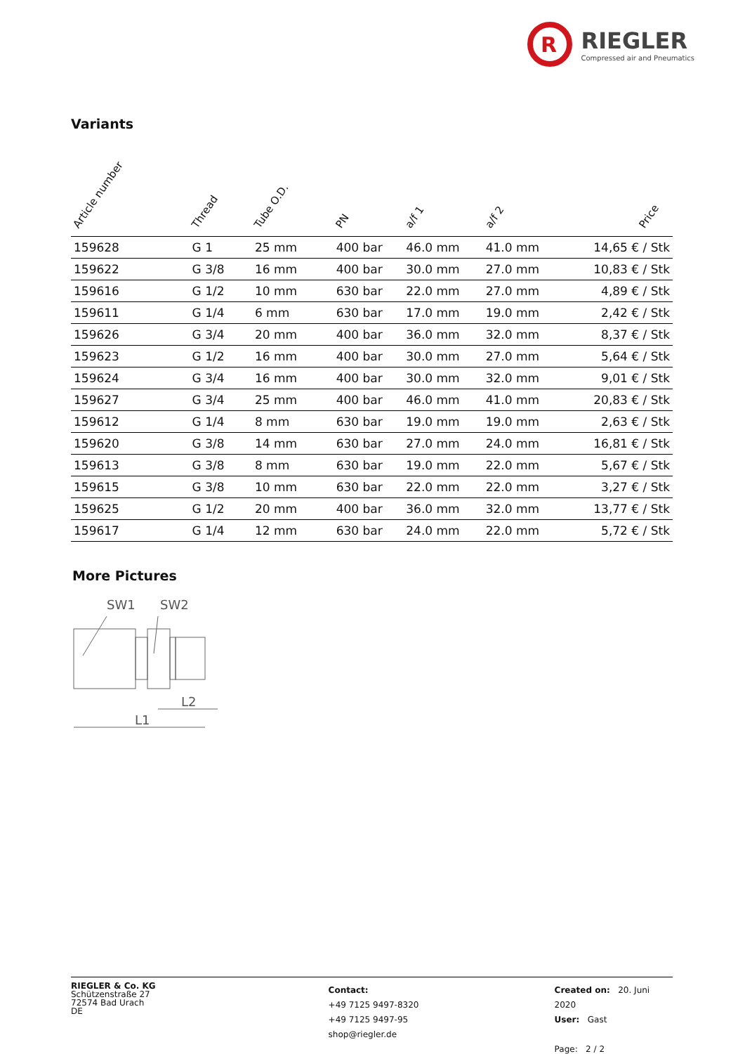R
RIEGLER
Compressed air and Pneumatics
Variants
| Article number | Thread | Tube O.D. | PN | a/f 1 | a/f 2 | Price |
| --- | --- | --- | --- | --- | --- | --- |
| 159628 | G 1 | 25 mm | 400 bar | 46.0 mm | 41.0 mm | 14,65 € / Stk |
| 159622 | G 3/8 | 16 mm | 400 bar | 30.0 mm | 27.0 mm | 10,83 € / Stk |
| 159616 | G 1/2 | 10 mm | 630 bar | 22.0 mm | 27.0 mm | 4,89 € / Stk |
| 159611 | G 1/4 | 6 mm | 630 bar | 17.0 mm | 19.0 mm | 2,42 € / Stk |
| 159626 | G 3/4 | 20 mm | 400 bar | 36.0 mm | 32.0 mm | 8,37 € / Stk |
| 159623 | G 1/2 | 16 mm | 400 bar | 30.0 mm | 27.0 mm | 5,64 € / Stk |
| 159624 | G 3/4 | 16 mm | 400 bar | 30.0 mm | 32.0 mm | 9,01 € / Stk |
| 159627 | G 3/4 | 25 mm | 400 bar | 46.0 mm | 41.0 mm | 20,83 € / Stk |
| 159612 | G 1/4 | 8 mm | 630 bar | 19.0 mm | 19.0 mm | 2,63 € / Stk |
| 159620 | G 3/8 | 14 mm | 630 bar | 27.0 mm | 24.0 mm | 16,81 € / Stk |
| 159613 | G 3/8 | 8 mm | 630 bar | 19.0 mm | 22.0 mm | 5,67 € / Stk |
| 159615 | G 3/8 | 10 mm | 630 bar | 22.0 mm | 22.0 mm | 3,27 € / Stk |
| 159625 | G 1/2 | 20 mm | 400 bar | 36.0 mm | 32.0 mm | 13,77 € / Stk |
| 159617 | G 1/4 | 12 mm | 630 bar | 24.0 mm | 22.0 mm | 5,72 € / Stk |
More Pictures
SW1
SW2
L2
L1
RIEGLER & Co. KG
Schützenstraße 27
72574 Bad Urach
DE
Contact:
+49 7125 9497-8320
+49 7125 9497-95
shop@riegler.de
Created on: 20. Juni 2020
User: Gast
Page: 2 / 2